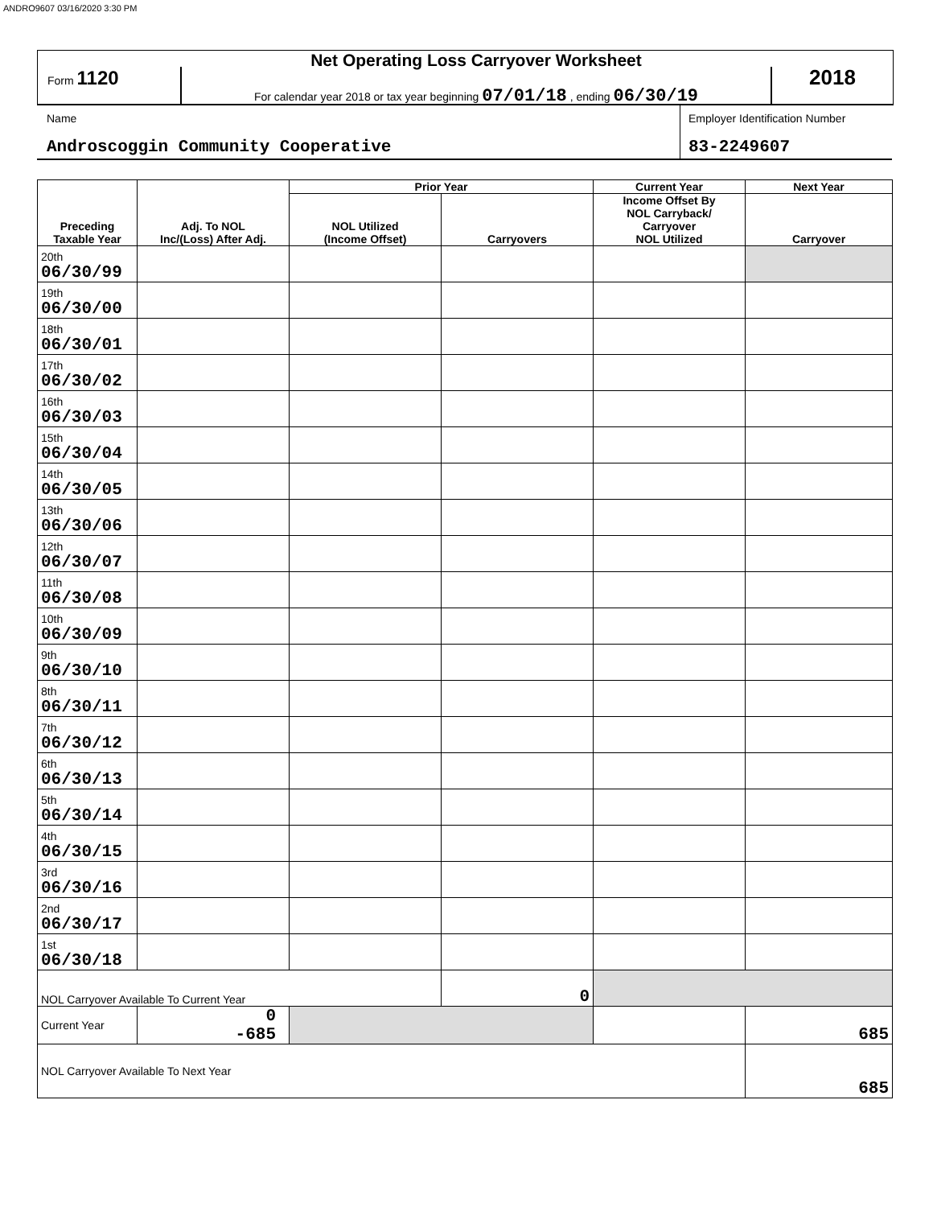ANDRO9607 03/16/2020 3:30 PM
Form 1120
Net Operating Loss Carryover Worksheet
For calendar year 2018 or tax year beginning 07/01/18 , ending 06/30/19
2018
Name
Androscoggin Community Cooperative
Employer Identification Number
83-2249607
| Preceding Taxable Year | Adj. To NOL Inc/(Loss) After Adj. | Prior Year | | Current Year | Next Year |
| --- | --- | --- | --- | --- | --- |
| | | NOL Utilized (Income Offset) | Carryovers | Income Offset By NOL Carryback/ Carryover NOL Utilized | Carryover |
| 20th 06/30/99 | | | | | |
| 19th 06/30/00 | | | | | |
| 18th 06/30/01 | | | | | |
| 17th 06/30/02 | | | | | |
| 16th 06/30/03 | | | | | |
| 15th 06/30/04 | | | | | |
| 14th 06/30/05 | | | | | |
| 13th 06/30/06 | | | | | |
| 12th 06/30/07 | | | | | |
| 11th 06/30/08 | | | | | |
| 10th 06/30/09 | | | | | |
| 9th 06/30/10 | | | | | |
| 8th 06/30/11 | | | | | |
| 7th 06/30/12 | | | | | |
| 6th 06/30/13 | | | | | |
| 5th 06/30/14 | | | | | |
| 4th 06/30/15 | | | | | |
| 3rd 06/30/16 | | | | | |
| 2nd 06/30/17 | | | | | |
| 1st 06/30/18 | | | | | |
| NOL Carryover Available To Current Year | | | 0 | | |
| Current Year | 0 -685 | | | | 685 |
| NOL Carryover Available To Next Year | | | | | 685 |